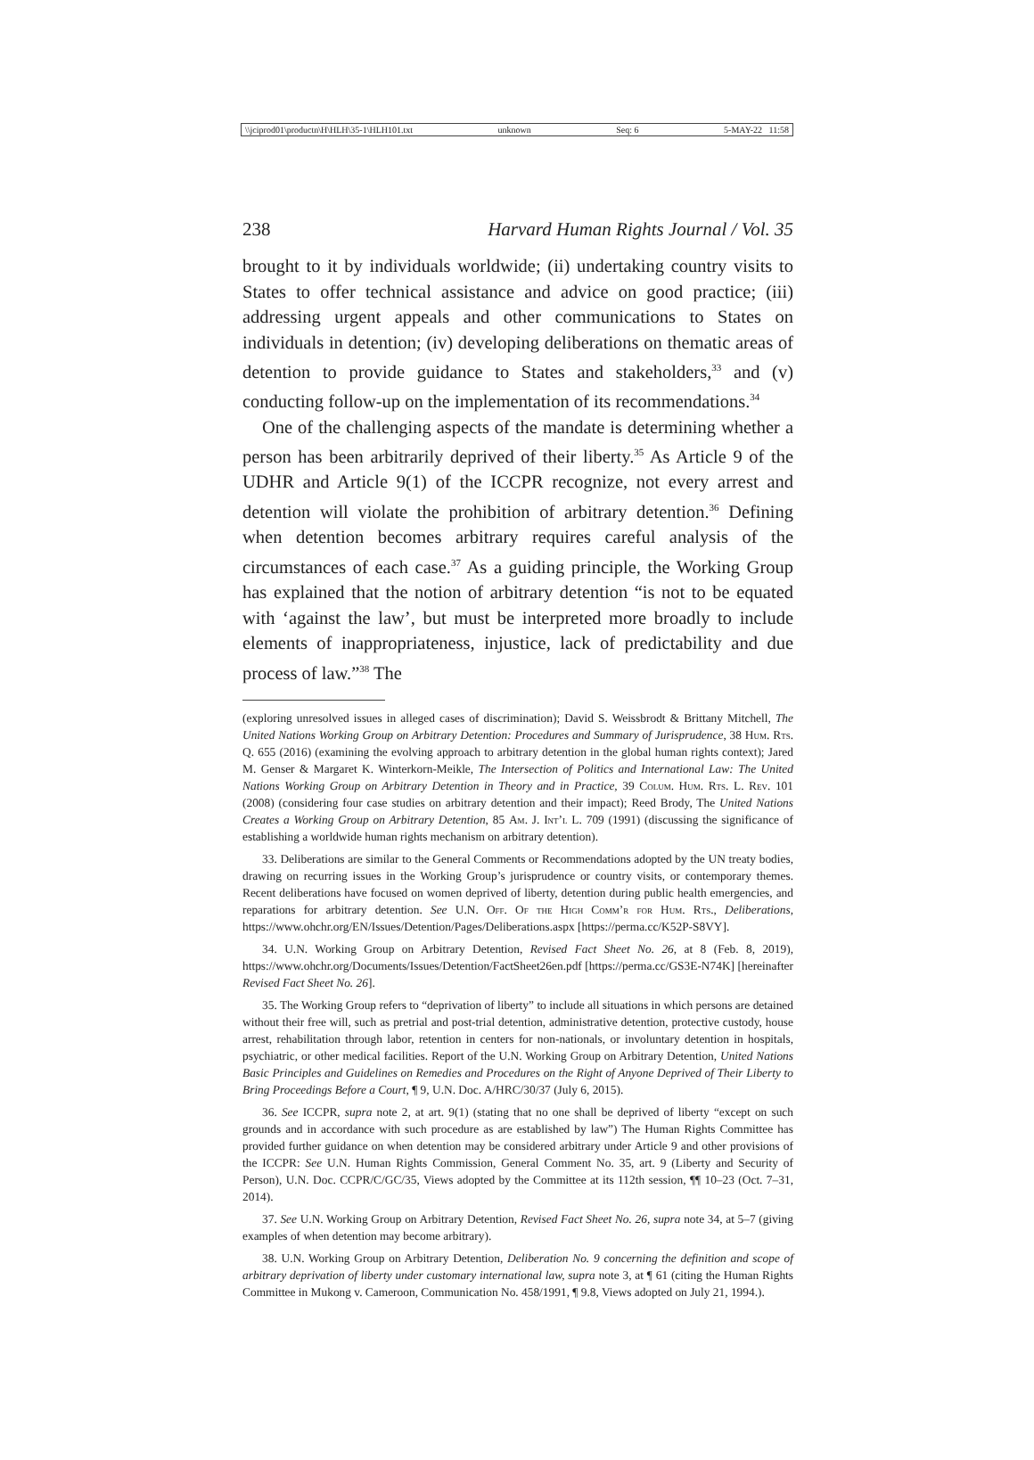\\jciprod01\productn\H\HLH\35-1\HLH101.txt unknown Seq: 6 5-MAY-22 11:58
238 Harvard Human Rights Journal / Vol. 35
brought to it by individuals worldwide; (ii) undertaking country visits to States to offer technical assistance and advice on good practice; (iii) addressing urgent appeals and other communications to States on individuals in detention; (iv) developing deliberations on thematic areas of detention to provide guidance to States and stakeholders,<sup>33</sup> and (v) conducting follow-up on the implementation of its recommendations.<sup>34</sup>
One of the challenging aspects of the mandate is determining whether a person has been arbitrarily deprived of their liberty.<sup>35</sup> As Article 9 of the UDHR and Article 9(1) of the ICCPR recognize, not every arrest and detention will violate the prohibition of arbitrary detention.<sup>36</sup> Defining when detention becomes arbitrary requires careful analysis of the circumstances of each case.<sup>37</sup> As a guiding principle, the Working Group has explained that the notion of arbitrary detention “is not to be equated with ‘against the law’, but must be interpreted more broadly to include elements of inappropriateness, injustice, lack of predictability and due process of law.”<sup>38</sup> The
(exploring unresolved issues in alleged cases of discrimination); David S. Weissbrodt & Brittany Mitchell, The United Nations Working Group on Arbitrary Detention: Procedures and Summary of Jurisprudence, 38 Hum. Rts. Q. 655 (2016) (examining the evolving approach to arbitrary detention in the global human rights context); Jared M. Genser & Margaret K. Winterkorn-Meikle, The Intersection of Politics and International Law: The United Nations Working Group on Arbitrary Detention in Theory and in Practice, 39 Colum. Hum. Rts. L. Rev. 101 (2008) (considering four case studies on arbitrary detention and their impact); Reed Brody, The United Nations Creates a Working Group on Arbitrary Detention, 85 Am. J. Int’l L. 709 (1991) (discussing the significance of establishing a worldwide human rights mechanism on arbitrary detention).
33. Deliberations are similar to the General Comments or Recommendations adopted by the UN treaty bodies, drawing on recurring issues in the Working Group’s jurisprudence or country visits, or contemporary themes. Recent deliberations have focused on women deprived of liberty, detention during public health emergencies, and reparations for arbitrary detention. See U.N. Off. Of the High Comm’r for Hum. Rts., Deliberations, https://www.ohchr.org/EN/Issues/Detention/Pages/Deliberations.aspx [https://perma.cc/K52P-S8VY].
34. U.N. Working Group on Arbitrary Detention, Revised Fact Sheet No. 26, at 8 (Feb. 8, 2019), https://www.ohchr.org/Documents/Issues/Detention/FactSheet26en.pdf [https://perma.cc/GS3E-N74K] [hereinafter Revised Fact Sheet No. 26].
35. The Working Group refers to “deprivation of liberty” to include all situations in which persons are detained without their free will, such as pretrial and post-trial detention, administrative detention, protective custody, house arrest, rehabilitation through labor, retention in centers for non-nationals, or involuntary detention in hospitals, psychiatric, or other medical facilities. Report of the U.N. Working Group on Arbitrary Detention, United Nations Basic Principles and Guidelines on Remedies and Procedures on the Right of Anyone Deprived of Their Liberty to Bring Proceedings Before a Court, ¶ 9, U.N. Doc. A/HRC/30/37 (July 6, 2015).
36. See ICCPR, supra note 2, at art. 9(1) (stating that no one shall be deprived of liberty “except on such grounds and in accordance with such procedure as are established by law”) The Human Rights Committee has provided further guidance on when detention may be considered arbitrary under Article 9 and other provisions of the ICCPR: See U.N. Human Rights Commission, General Comment No. 35, art. 9 (Liberty and Security of Person), U.N. Doc. CCPR/C/GC/35, Views adopted by the Committee at its 112th session, ¶¶ 10–23 (Oct. 7–31, 2014).
37. See U.N. Working Group on Arbitrary Detention, Revised Fact Sheet No. 26, supra note 34, at 5–7 (giving examples of when detention may become arbitrary).
38. U.N. Working Group on Arbitrary Detention, Deliberation No. 9 concerning the definition and scope of arbitrary deprivation of liberty under customary international law, supra note 3, at ¶ 61 (citing the Human Rights Committee in Mukong v. Cameroon, Communication No. 458/1991, ¶ 9.8, Views adopted on July 21, 1994.).